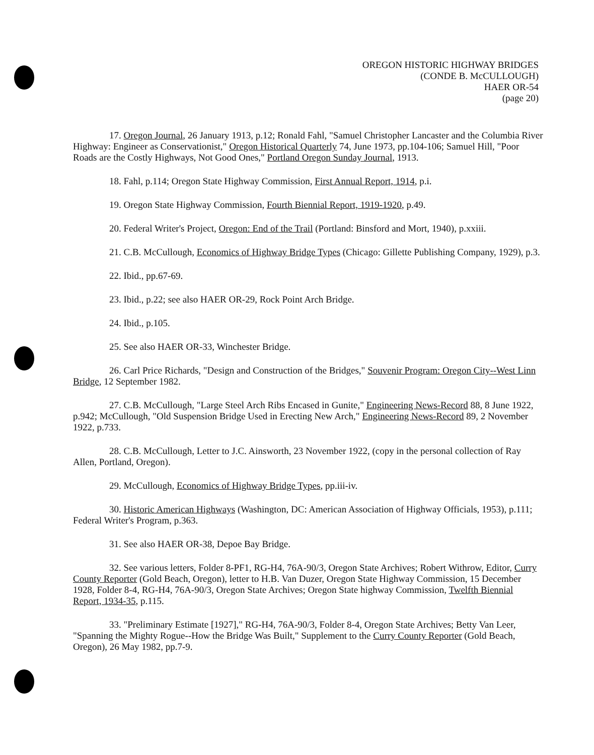OREGON HISTORIC HIGHWAY BRIDGES
(CONDE B. McCULLOUGH)
HAER OR-54
(page 20)
17. Oregon Journal, 26 January 1913, p.12; Ronald Fahl, "Samuel Christopher Lancaster and the Columbia River Highway: Engineer as Conservationist," Oregon Historical Quarterly 74, June 1973, pp.104-106; Samuel Hill, "Poor Roads are the Costly Highways, Not Good Ones," Portland Oregon Sunday Journal, 1913.
18. Fahl, p.114; Oregon State Highway Commission, First Annual Report, 1914, p.i.
19. Oregon State Highway Commission, Fourth Biennial Report, 1919-1920, p.49.
20. Federal Writer's Project, Oregon: End of the Trail (Portland: Binsford and Mort, 1940), p.xxiii.
21. C.B. McCullough, Economics of Highway Bridge Types (Chicago: Gillette Publishing Company, 1929), p.3.
22. Ibid., pp.67-69.
23. Ibid., p.22; see also HAER OR-29, Rock Point Arch Bridge.
24. Ibid., p.105.
25. See also HAER OR-33, Winchester Bridge.
26. Carl Price Richards, "Design and Construction of the Bridges," Souvenir Program: Oregon City--West Linn Bridge, 12 September 1982.
27. C.B. McCullough, "Large Steel Arch Ribs Encased in Gunite," Engineering News-Record 88, 8 June 1922, p.942; McCullough, "Old Suspension Bridge Used in Erecting New Arch," Engineering News-Record 89, 2 November 1922, p.733.
28. C.B. McCullough, Letter to J.C. Ainsworth, 23 November 1922, (copy in the personal collection of Ray Allen, Portland, Oregon).
29. McCullough, Economics of Highway Bridge Types, pp.iii-iv.
30. Historic American Highways (Washington, DC: American Association of Highway Officials, 1953), p.111; Federal Writer's Program, p.363.
31. See also HAER OR-38, Depoe Bay Bridge.
32. See various letters, Folder 8-PF1, RG-H4, 76A-90/3, Oregon State Archives; Robert Withrow, Editor, Curry County Reporter (Gold Beach, Oregon), letter to H.B. Van Duzer, Oregon State Highway Commission, 15 December 1928, Folder 8-4, RG-H4, 76A-90/3, Oregon State Archives; Oregon State highway Commission, Twelfth Biennial Report, 1934-35, p.115.
33. "Preliminary Estimate [1927]," RG-H4, 76A-90/3, Folder 8-4, Oregon State Archives; Betty Van Leer, "Spanning the Mighty Rogue--How the Bridge Was Built," Supplement to the Curry County Reporter (Gold Beach, Oregon), 26 May 1982, pp.7-9.